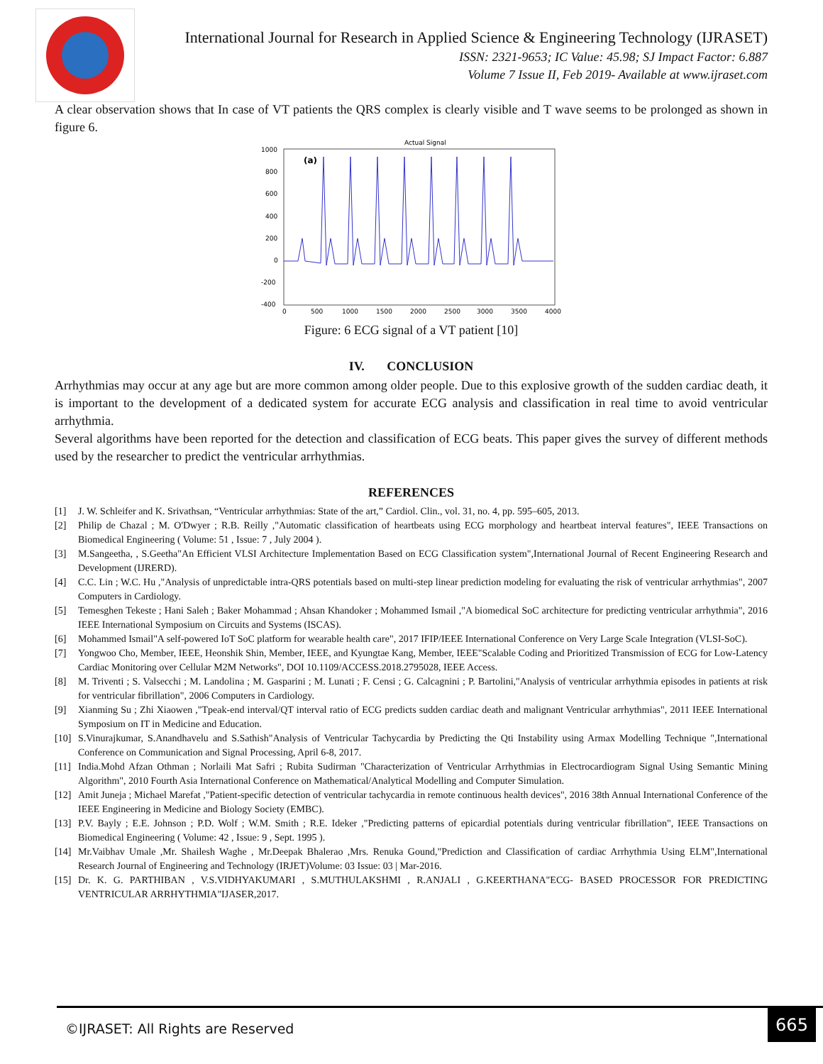International Journal for Research in Applied Science & Engineering Technology (IJRASET)
ISSN: 2321-9653; IC Value: 45.98; SJ Impact Factor: 6.887
Volume 7 Issue II, Feb 2019- Available at www.ijraset.com
A clear observation shows that In case of VT patients the QRS complex is clearly visible and T wave seems to be prolonged as shown in figure 6.
Actual Signal
1000
800
600
400
200
0
-200
-400
(a)
0
500
1000
1500
2000
2500
3000
3500
4000
Figure: 6 ECG signal of a VT patient [10]
IV. CONCLUSION
Arrhythmias may occur at any age but are more common among older people. Due to this explosive growth of the sudden cardiac death, it is important to the development of a dedicated system for accurate ECG analysis and classification in real time to avoid ventricular arrhythmia.
Several algorithms have been reported for the detection and classification of ECG beats. This paper gives the survey of different methods used by the researcher to predict the ventricular arrhythmias.
REFERENCES
[1] J. W. Schleifer and K. Srivathsan, “Ventricular arrhythmias: State of the art,” Cardiol. Clin., vol. 31, no. 4, pp. 595–605, 2013.
[2] Philip de Chazal ; M. O'Dwyer ; R.B. Reilly ,"Automatic classification of heartbeats using ECG morphology and heartbeat interval features", IEEE Transactions on Biomedical Engineering ( Volume: 51 , Issue: 7 , July 2004 ).
[3] M.Sangeetha, , S.Geetha"An Efficient VLSI Architecture Implementation Based on ECG Classification system",International Journal of Recent Engineering Research and Development (IJRERD).
[4] C.C. Lin ; W.C. Hu ,"Analysis of unpredictable intra-QRS potentials based on multi-step linear prediction modeling for evaluating the risk of ventricular arrhythmias", 2007 Computers in Cardiology.
[5] Temesghen Tekeste ; Hani Saleh ; Baker Mohammad ; Ahsan Khandoker ; Mohammed Ismail ,"A biomedical SoC architecture for predicting ventricular arrhythmia", 2016 IEEE International Symposium on Circuits and Systems (ISCAS).
[6] Mohammed Ismail"A self-powered IoT SoC platform for wearable health care", 2017 IFIP/IEEE International Conference on Very Large Scale Integration (VLSI-SoC).
[7] Yongwoo Cho, Member, IEEE, Heonshik Shin, Member, IEEE, and Kyungtae Kang, Member, IEEE"Scalable Coding and Prioritized Transmission of ECG for Low-Latency Cardiac Monitoring over Cellular M2M Networks", DOI 10.1109/ACCESS.2018.2795028, IEEE Access.
[8] M. Triventi ; S. Valsecchi ; M. Landolina ; M. Gasparini ; M. Lunati ; F. Censi ; G. Calcagnini ; P. Bartolini,"Analysis of ventricular arrhythmia episodes in patients at risk for ventricular fibrillation", 2006 Computers in Cardiology.
[9] Xianming Su ; Zhi Xiaowen ,"Tpeak-end interval/QT interval ratio of ECG predicts sudden cardiac death and malignant Ventricular arrhythmias", 2011 IEEE International Symposium on IT in Medicine and Education.
[10] S.Vinurajkumar, S.Anandhavelu and S.Sathish"Analysis of Ventricular Tachycardia by Predicting the Qti Instability using Armax Modelling Technique ",International Conference on Communication and Signal Processing, April 6-8, 2017.
[11] India.Mohd Afzan Othman ; Norlaili Mat Safri ; Rubita Sudirman "Characterization of Ventricular Arrhythmias in Electrocardiogram Signal Using Semantic Mining Algorithm", 2010 Fourth Asia International Conference on Mathematical/Analytical Modelling and Computer Simulation.
[12] Amit Juneja ; Michael Marefat ,"Patient-specific detection of ventricular tachycardia in remote continuous health devices", 2016 38th Annual International Conference of the IEEE Engineering in Medicine and Biology Society (EMBC).
[13] P.V. Bayly ; E.E. Johnson ; P.D. Wolf ; W.M. Smith ; R.E. Ideker ,"Predicting patterns of epicardial potentials during ventricular fibrillation", IEEE Transactions on Biomedical Engineering ( Volume: 42 , Issue: 9 , Sept. 1995 ).
[14] Mr.Vaibhav Umale ,Mr. Shailesh Waghe , Mr.Deepak Bhalerao ,Mrs. Renuka Gound,"Prediction and Classification of cardiac Arrhythmia Using ELM",International Research Journal of Engineering and Technology (IRJET)Volume: 03 Issue: 03 | Mar-2016.
[15] Dr. K. G. PARTHIBAN , V.S.VIDHYAKUMARI , S.MUTHULAKSHMI , R.ANJALI , G.KEERTHANA"ECG- BASED PROCESSOR FOR PREDICTING VENTRICULAR ARRHYTHMIA"IJASER,2017.
©IJRASET: All Rights are Reserved
665